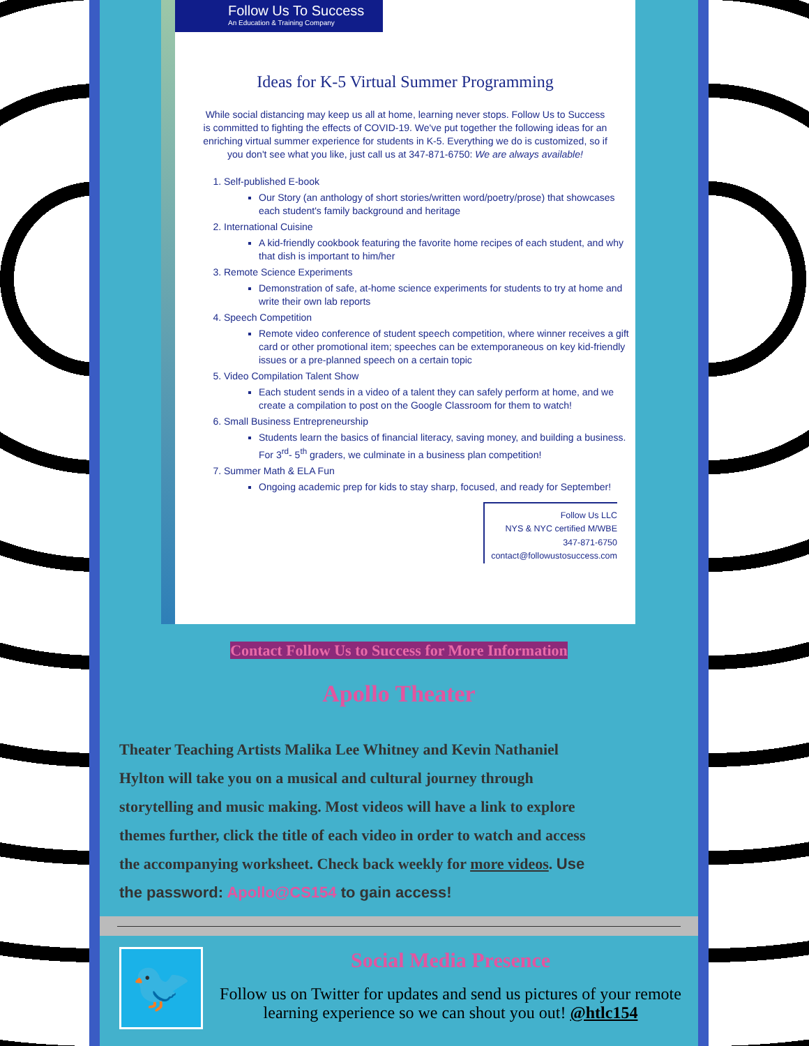Follow Us To Success
An Education & Training Company
Ideas for K-5 Virtual Summer Programming
While social distancing may keep us all at home, learning never stops. Follow Us to Success is committed to fighting the effects of COVID-19. We've put together the following ideas for an enriching virtual summer experience for students in K-5. Everything we do is customized, so if you don't see what you like, just call us at 347-871-6750: We are always available!
1. Self-published E-book
Our Story (an anthology of short stories/written word/poetry/prose) that showcases each student's family background and heritage
2. International Cuisine
A kid-friendly cookbook featuring the favorite home recipes of each student, and why that dish is important to him/her
3. Remote Science Experiments
Demonstration of safe, at-home science experiments for students to try at home and write their own lab reports
4. Speech Competition
Remote video conference of student speech competition, where winner receives a gift card or other promotional item; speeches can be extemporaneous on key kid-friendly issues or a pre-planned speech on a certain topic
5. Video Compilation Talent Show
Each student sends in a video of a talent they can safely perform at home, and we create a compilation to post on the Google Classroom for them to watch!
6. Small Business Entrepreneurship
Students learn the basics of financial literacy, saving money, and building a business. For 3<sup>rd</sup>- 5<sup>th</sup> graders, we culminate in a business plan competition!
7. Summer Math & ELA Fun
Ongoing academic prep for kids to stay sharp, focused, and ready for September!
Follow Us LLC
NYS & NYC certified M/WBE
347-871-6750
contact@followustosuccess.com
Contact Follow Us to Success for More Information
Apollo Theater
Theater Teaching Artists Malika Lee Whitney and Kevin Nathaniel Hylton will take you on a musical and cultural journey through storytelling and music making. Most videos will have a link to explore themes further, click the title of each video in order to watch and access the accompanying worksheet. Check back weekly for more videos. Use the password: Apollo@CS154 to gain access!
🐦
Social Media Presence
Follow us on Twitter for updates and send us pictures of your remote learning experience so we can shout you out! @htlc154